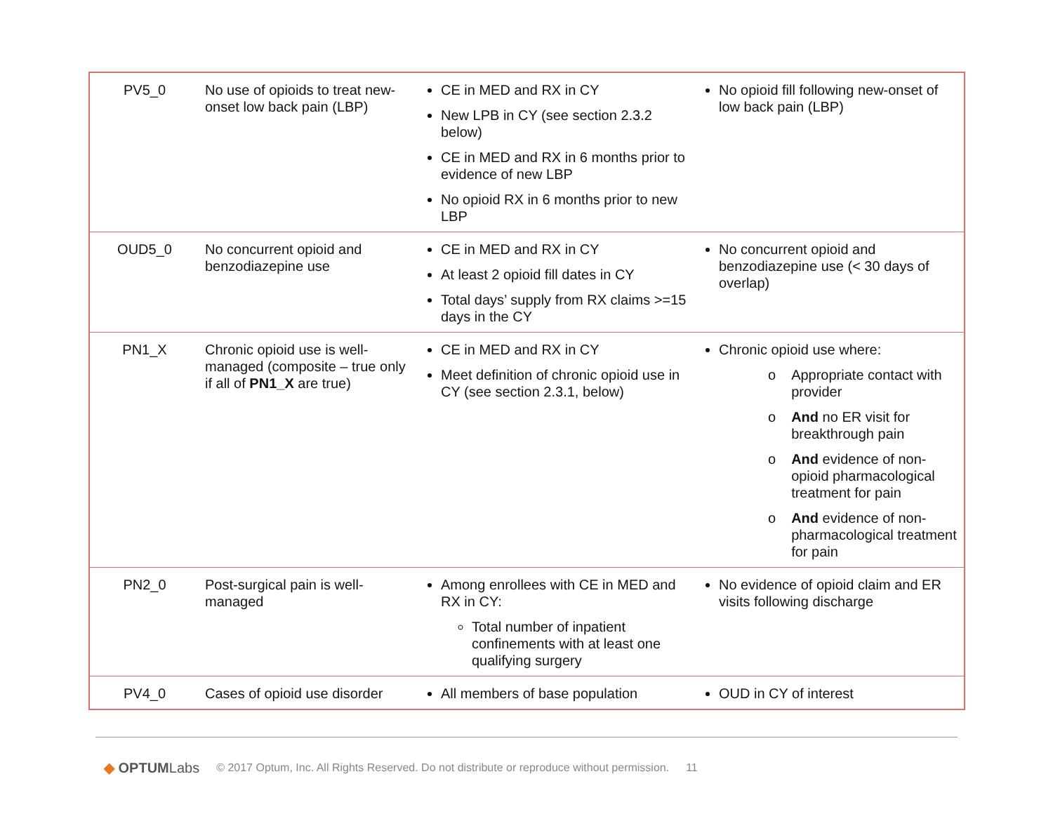| PV5_0 | No use of opioids to treat new-onset low back pain (LBP) | CE in MED and RX in CY New LPB in CY (see section 2.3.2 below) CE in MED and RX in 6 months prior to evidence of new LBP No opioid RX in 6 months prior to new LBP | No opioid fill following new-onset of low back pain (LBP) |
| OUD5_0 | No concurrent opioid and benzodiazepine use | CE in MED and RX in CY At least 2 opioid fill dates in CY Total days’ supply from RX claims >=15 days in the CY | No concurrent opioid and benzodiazepine use (< 30 days of overlap) |
| PN1_X | Chronic opioid use is well-managed (composite – true only if all of PN1_X are true) | CE in MED and RX in CY Meet definition of chronic opioid use in CY (see section 2.3.1, below) | Chronic opioid use where: o Appropriate contact with provider o And no ER visit for breakthrough pain o And evidence of non-opioid pharmacological treatment for pain o And evidence of non-pharmacological treatment for pain |
| PN2_0 | Post-surgical pain is well-managed | Among enrollees with CE in MED and RX in CY: Total number of inpatient confinements with at least one qualifying surgery | No evidence of opioid claim and ER visits following discharge |
| PV4_0 | Cases of opioid use disorder | All members of base population | OUD in CY of interest |
◆ OPTUMLabs © 2017 Optum, Inc. All Rights Reserved. Do not distribute or reproduce without permission. 11